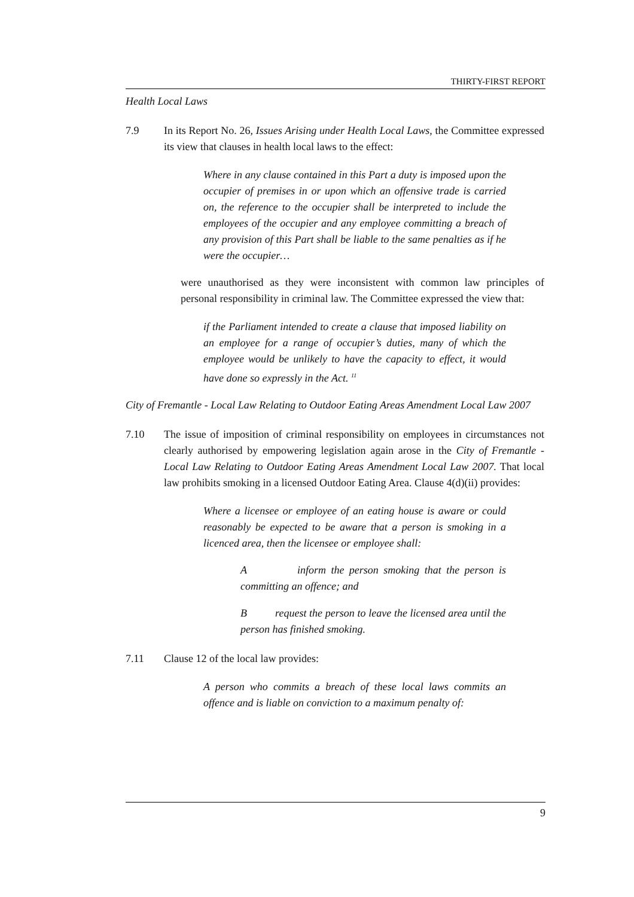THIRTY-FIRST REPORT
Health Local Laws
7.9 In its Report No. 26, Issues Arising under Health Local Laws, the Committee expressed its view that clauses in health local laws to the effect:
Where in any clause contained in this Part a duty is imposed upon the occupier of premises in or upon which an offensive trade is carried on, the reference to the occupier shall be interpreted to include the employees of the occupier and any employee committing a breach of any provision of this Part shall be liable to the same penalties as if he were the occupier…
were unauthorised as they were inconsistent with common law principles of personal responsibility in criminal law. The Committee expressed the view that:
if the Parliament intended to create a clause that imposed liability on an employee for a range of occupier’s duties, many of which the employee would be unlikely to have the capacity to effect, it would have done so expressly in the Act. <sup>11</sup>
City of Fremantle - Local Law Relating to Outdoor Eating Areas Amendment Local Law 2007
7.10 The issue of imposition of criminal responsibility on employees in circumstances not clearly authorised by empowering legislation again arose in the City of Fremantle - Local Law Relating to Outdoor Eating Areas Amendment Local Law 2007. That local law prohibits smoking in a licensed Outdoor Eating Area. Clause 4(d)(ii) provides:
Where a licensee or employee of an eating house is aware or could reasonably be expected to be aware that a person is smoking in a licenced area, then the licensee or employee shall:
A inform the person smoking that the person is committing an offence; and
B request the person to leave the licensed area until the person has finished smoking.
7.11 Clause 12 of the local law provides:
A person who commits a breach of these local laws commits an offence and is liable on conviction to a maximum penalty of:
9